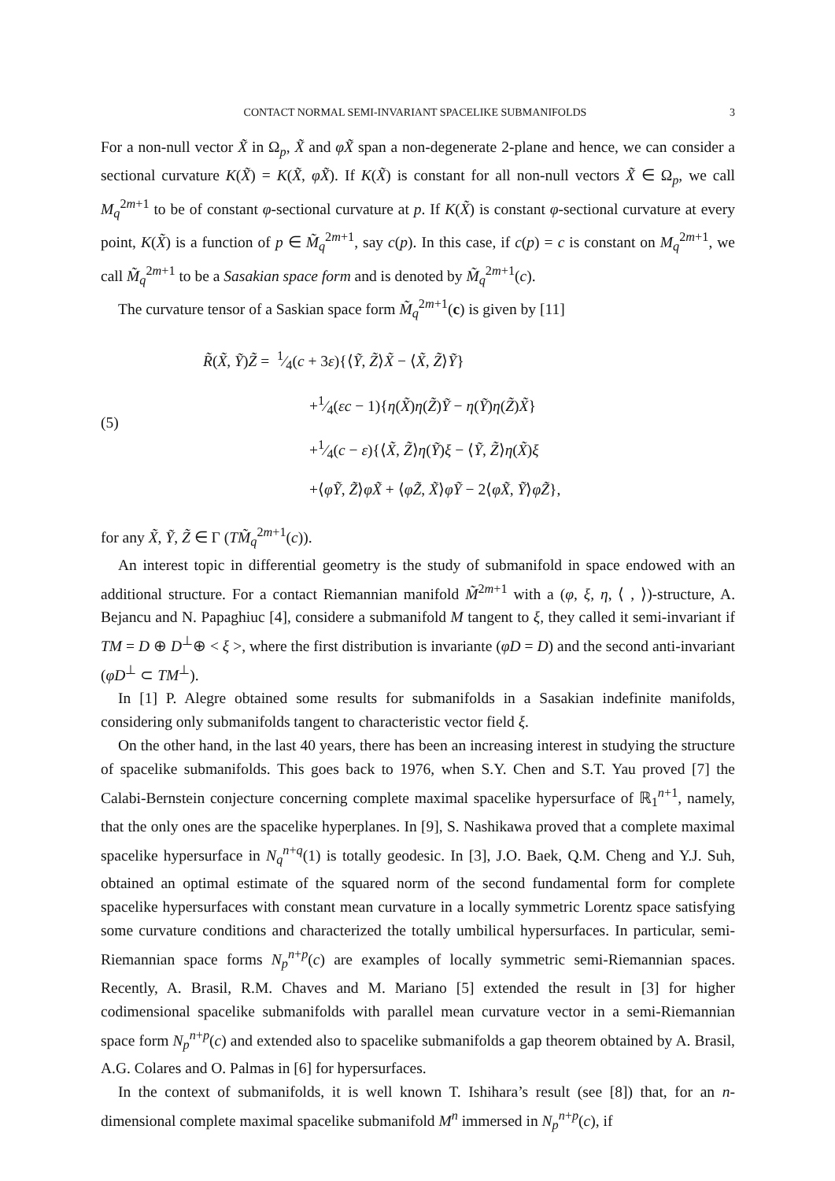CONTACT NORMAL SEMI-INVARIANT SPACELIKE SUBMANIFOLDS 3
For a non-null vector X̃ in Ω<sub>p</sub>, X̃ and φX̃ span a non-degenerate 2-plane and hence, we can consider a sectional curvature K(X̃) = K(X̃, φX̃). If K(X̃) is constant for all non-null vectors X̃ ∈ Ω<sub>p</sub>, we call M<sub>q</sub><sup>2m+1</sup> to be of constant φ-sectional curvature at p. If K(X̃) is constant φ-sectional curvature at every point, K(X̃) is a function of p ∈ M̃<sub>q</sub><sup>2m+1</sup>, say c(p). In this case, if c(p) = c is constant on M<sub>q</sub><sup>2m+1</sup>, we call M̃<sub>q</sub><sup>2m+1</sup> to be a Sasakian space form and is denoted by M̃<sub>q</sub><sup>2m+1</sup>(c).
The curvature tensor of a Saskian space form M̃<sub>q</sub><sup>2m+1</sup>(c) is given by [11]
(5)
R̃(X̃, Ỹ)Z̃ = 1⁄4(c + 3ε){⟨Ỹ, Z̃⟩X̃ − ⟨X̃, Z̃⟩Ỹ}
+1⁄4(εc − 1){η(X̃)η(Z̃)Ỹ − η(Ỹ)η(Z̃)X̃}
+1⁄4(c − ε){⟨X̃, Z̃⟩η(Ỹ)ξ − ⟨Ỹ, Z̃⟩η(X̃)ξ
+⟨φỸ, Z̃⟩φX̃ + ⟨φZ̃, X̃⟩φỸ − 2⟨φX̃, Ỹ⟩φZ̃},
for any X̃, Ỹ, Z̃ ∈ Γ (TM̃<sub>q</sub><sup>2m+1</sup>(c)).
An interest topic in differential geometry is the study of submanifold in space endowed with an additional structure. For a contact Riemannian manifold M̃<sup>2m+1</sup> with a (φ, ξ, η, ⟨ , ⟩)-structure, A. Bejancu and N. Papaghiuc [4], considere a submanifold M tangent to ξ, they called it semi-invariant if TM = D ⊕ D<sup>⊥</sup>⊕ < ξ >, where the first distribution is invariante (φD = D) and the second anti-invariant (φD<sup>⊥</sup> ⊂ TM<sup>⊥</sup>).
In [1] P. Alegre obtained some results for submanifolds in a Sasakian indefinite manifolds, considering only submanifolds tangent to characteristic vector field ξ.
On the other hand, in the last 40 years, there has been an increasing interest in studying the structure of spacelike submanifolds. This goes back to 1976, when S.Y. Chen and S.T. Yau proved [7] the Calabi-Bernstein conjecture concerning complete maximal spacelike hypersurface of ℝ<sub>1</sub><sup>n+1</sup>, namely, that the only ones are the spacelike hyperplanes. In [9], S. Nashikawa proved that a complete maximal spacelike hypersurface in N<sub>q</sub><sup>n+q</sup>(1) is totally geodesic. In [3], J.O. Baek, Q.M. Cheng and Y.J. Suh, obtained an optimal estimate of the squared norm of the second fundamental form for complete spacelike hypersurfaces with constant mean curvature in a locally symmetric Lorentz space satisfying some curvature conditions and characterized the totally umbilical hypersurfaces. In particular, semi-Riemannian space forms N<sub>p</sub><sup>n+p</sup>(c) are examples of locally symmetric semi-Riemannian spaces. Recently, A. Brasil, R.M. Chaves and M. Mariano [5] extended the result in [3] for higher codimensional spacelike submanifolds with parallel mean curvature vector in a semi-Riemannian space form N<sub>p</sub><sup>n+p</sup>(c) and extended also to spacelike submanifolds a gap theorem obtained by A. Brasil, A.G. Colares and O. Palmas in [6] for hypersurfaces.
In the context of submanifolds, it is well known T. Ishihara’s result (see [8]) that, for an n-dimensional complete maximal spacelike submanifold M<sup>n</sup> immersed in N<sub>p</sub><sup>n+p</sup>(c), if